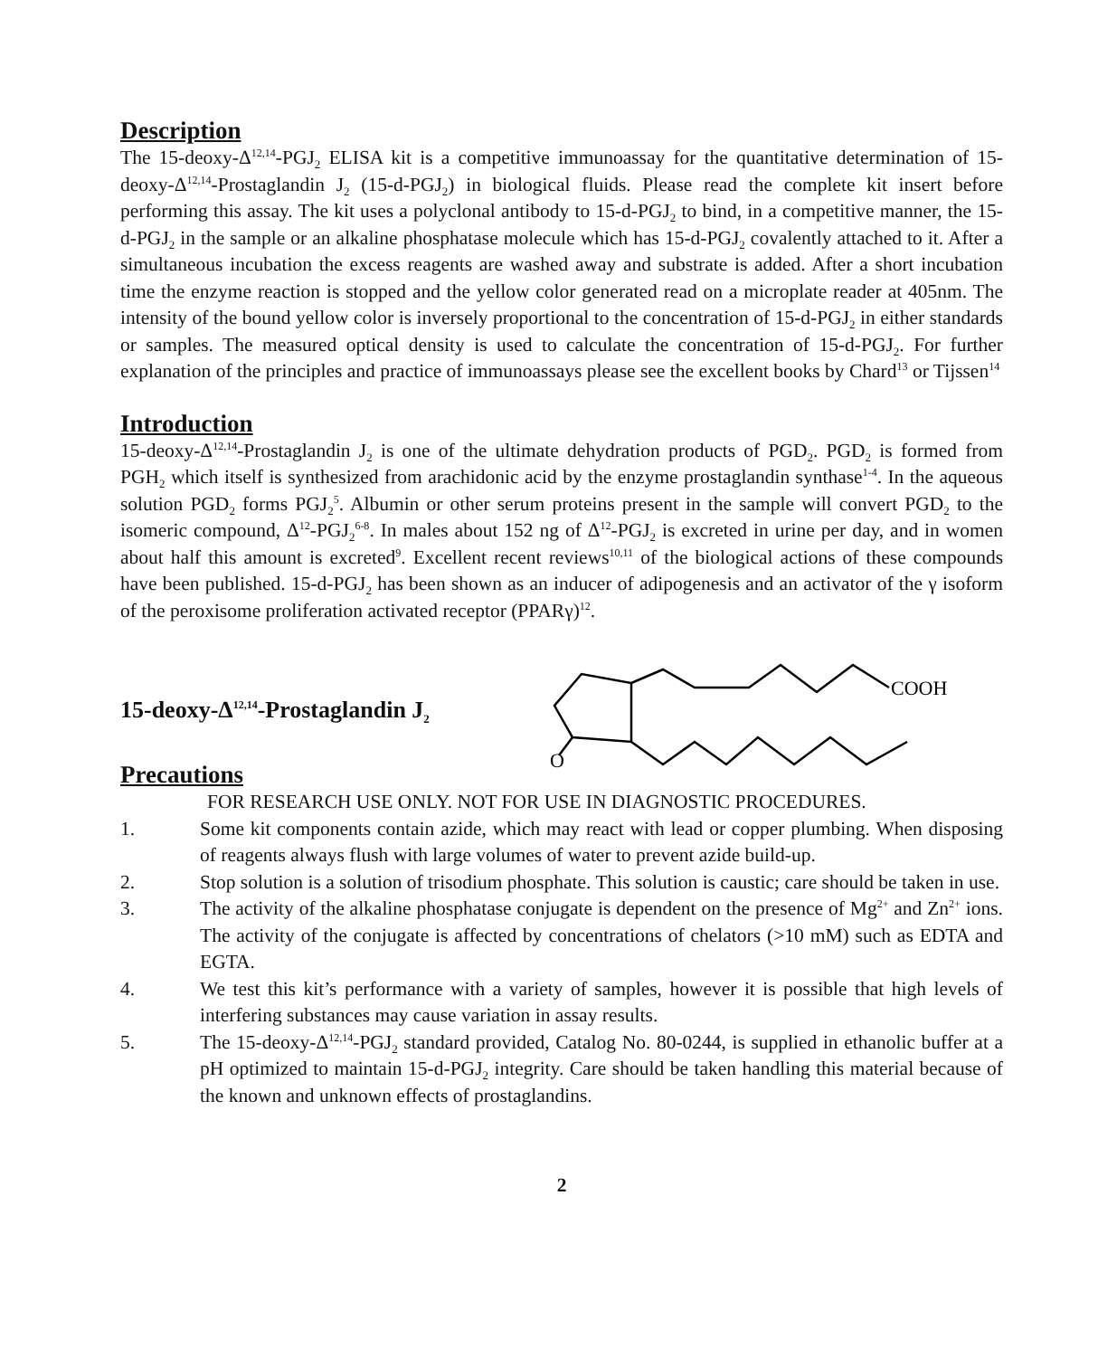Description
The 15-deoxy-Δ<sup>12,14</sup>-PGJ<sub>2</sub> ELISA kit is a competitive immunoassay for the quantitative determination of 15-deoxy-Δ<sup>12,14</sup>-Prostaglandin J<sub>2</sub> (15-d-PGJ<sub>2</sub>) in biological fluids. Please read the complete kit insert before performing this assay. The kit uses a polyclonal antibody to 15-d-PGJ<sub>2</sub> to bind, in a competitive manner, the 15-d-PGJ<sub>2</sub> in the sample or an alkaline phosphatase molecule which has 15-d-PGJ<sub>2</sub> covalently attached to it. After a simultaneous incubation the excess reagents are washed away and substrate is added. After a short incubation time the enzyme reaction is stopped and the yellow color generated read on a microplate reader at 405nm. The intensity of the bound yellow color is inversely proportional to the concentration of 15-d-PGJ<sub>2</sub> in either standards or samples. The measured optical density is used to calculate the concentration of 15-d-PGJ<sub>2</sub>. For further explanation of the principles and practice of immunoassays please see the excellent books by Chard<sup>13</sup> or Tijssen<sup>14</sup>
Introduction
15-deoxy-Δ<sup>12,14</sup>-Prostaglandin J<sub>2</sub> is one of the ultimate dehydration products of PGD<sub>2</sub>. PGD<sub>2</sub> is formed from PGH<sub>2</sub> which itself is synthesized from arachidonic acid by the enzyme prostaglandin synthase<sup>1-4</sup>. In the aqueous solution PGD<sub>2</sub> forms PGJ<sub>2</sub><sup>5</sup>. Albumin or other serum proteins present in the sample will convert PGD<sub>2</sub> to the isomeric compound, Δ<sup>12</sup>-PGJ<sub>2</sub><sup>6-8</sup>. In males about 152 ng of Δ<sup>12</sup>-PGJ<sub>2</sub> is excreted in urine per day, and in women about half this amount is excreted<sup>9</sup>. Excellent recent reviews<sup>10,11</sup> of the biological actions of these compounds have been published. 15-d-PGJ<sub>2</sub> has been shown as an inducer of adipogenesis and an activator of the γ isoform of the peroxisome proliferation activated receptor (PPARγ)<sup>12</sup>.
15-deoxy-Δ<sup>12,14</sup>-Prostaglandin J<sub>2</sub>
COOH
O
Precautions
FOR RESEARCH USE ONLY. NOT FOR USE IN DIAGNOSTIC PROCEDURES.
1. Some kit components contain azide, which may react with lead or copper plumbing. When disposing of reagents always flush with large volumes of water to prevent azide build-up.
2. Stop solution is a solution of trisodium phosphate. This solution is caustic; care should be taken in use.
3. The activity of the alkaline phosphatase conjugate is dependent on the presence of Mg<sup>2+</sup> and Zn<sup>2+</sup> ions. The activity of the conjugate is affected by concentrations of chelators (>10 mM) such as EDTA and EGTA.
4. We test this kit’s performance with a variety of samples, however it is possible that high levels of interfering substances may cause variation in assay results.
5. The 15-deoxy-Δ<sup>12,14</sup>-PGJ<sub>2</sub> standard provided, Catalog No. 80-0244, is supplied in ethanolic buffer at a pH optimized to maintain 15-d-PGJ<sub>2</sub> integrity. Care should be taken handling this material because of the known and unknown effects of prostaglandins.
2